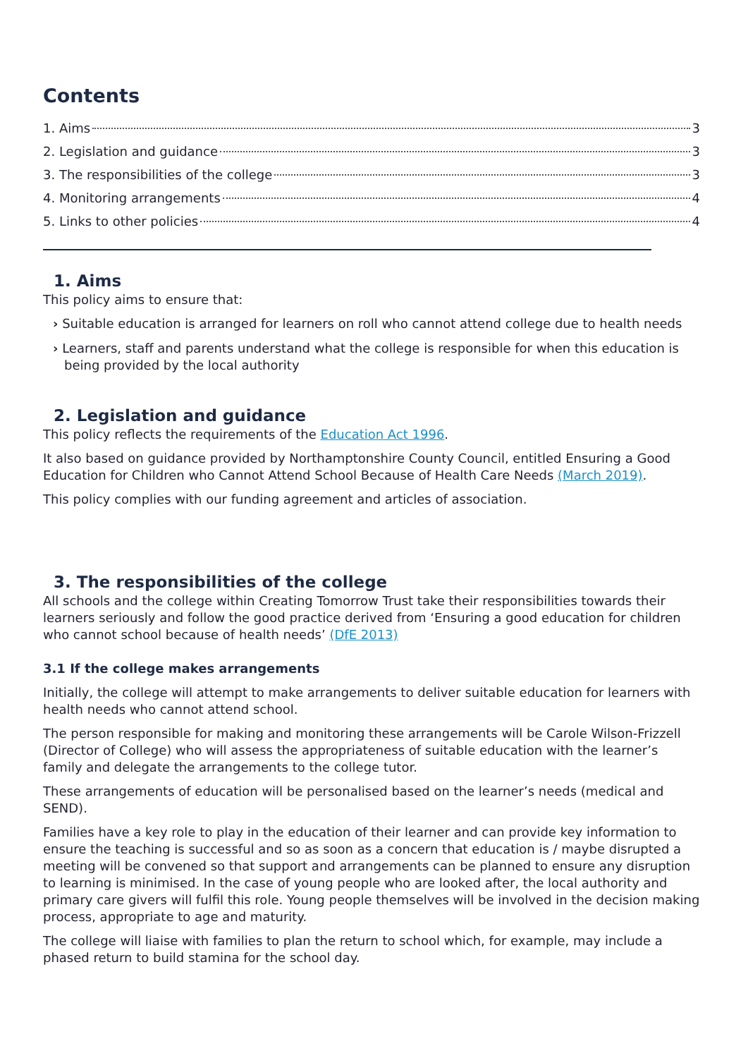Contents
1. Aims 3
2. Legislation and guidance 3
3. The responsibilities of the college 3
4. Monitoring arrangements 4
5. Links to other policies 4
1. Aims
This policy aims to ensure that:
› Suitable education is arranged for learners on roll who cannot attend college due to health needs
› Learners, staff and parents understand what the college is responsible for when this education is being provided by the local authority
2. Legislation and guidance
This policy reflects the requirements of the Education Act 1996.
It also based on guidance provided by Northamptonshire County Council, entitled Ensuring a Good Education for Children who Cannot Attend School Because of Health Care Needs (March 2019).
This policy complies with our funding agreement and articles of association.
3. The responsibilities of the college
All schools and the college within Creating Tomorrow Trust take their responsibilities towards their learners seriously and follow the good practice derived from ‘Ensuring a good education for children who cannot school because of health needs’ (DfE 2013)
3.1 If the college makes arrangements
Initially, the college will attempt to make arrangements to deliver suitable education for learners with health needs who cannot attend school.
The person responsible for making and monitoring these arrangements will be Carole Wilson-Frizzell (Director of College) who will assess the appropriateness of suitable education with the learner’s family and delegate the arrangements to the college tutor.
These arrangements of education will be personalised based on the learner’s needs (medical and SEND).
Families have a key role to play in the education of their learner and can provide key information to ensure the teaching is successful and so as soon as a concern that education is / maybe disrupted a meeting will be convened so that support and arrangements can be planned to ensure any disruption to learning is minimised. In the case of young people who are looked after, the local authority and primary care givers will fulfil this role. Young people themselves will be involved in the decision making process, appropriate to age and maturity.
The college will liaise with families to plan the return to school which, for example, may include a phased return to build stamina for the school day.